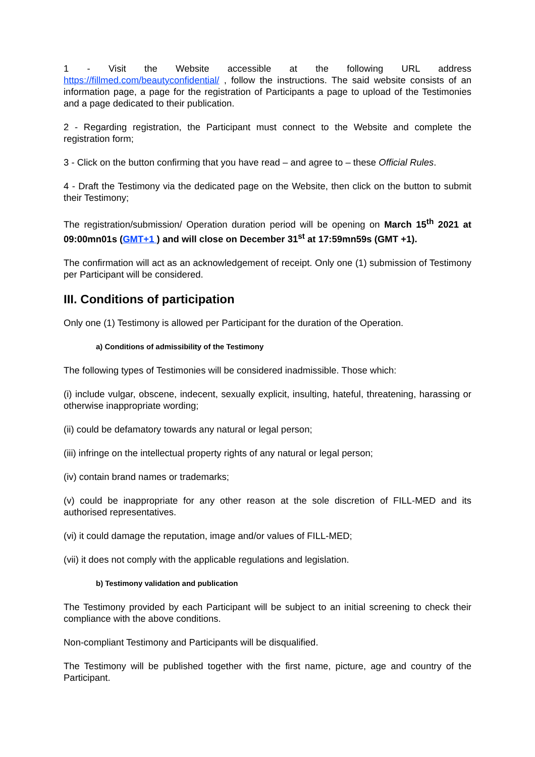1 - Visit the Website accessible at the following URL address https://fillmed.com/beautyconfidential/ , follow the instructions. The said website consists of an information page, a page for the registration of Participants a page to upload of the Testimonies and a page dedicated to their publication.
2 - Regarding registration, the Participant must connect to the Website and complete the registration form;
3 - Click on the button confirming that you have read – and agree to – these Official Rules.
4 - Draft the Testimony via the dedicated page on the Website, then click on the button to submit their Testimony;
The registration/submission/ Operation duration period will be opening on March 15<sup>th</sup> 2021 at 09:00mn01s (GMT+1 ) and will close on December 31<sup>st</sup> at 17:59mn59s (GMT +1).
The confirmation will act as an acknowledgement of receipt. Only one (1) submission of Testimony per Participant will be considered.
III. Conditions of participation
Only one (1) Testimony is allowed per Participant for the duration of the Operation.
a) Conditions of admissibility of the Testimony
The following types of Testimonies will be considered inadmissible. Those which:
(i) include vulgar, obscene, indecent, sexually explicit, insulting, hateful, threatening, harassing or otherwise inappropriate wording;
(ii) could be defamatory towards any natural or legal person;
(iii) infringe on the intellectual property rights of any natural or legal person;
(iv) contain brand names or trademarks;
(v) could be inappropriate for any other reason at the sole discretion of FILL-MED and its authorised representatives.
(vi) it could damage the reputation, image and/or values of FILL-MED;
(vii) it does not comply with the applicable regulations and legislation.
b) Testimony validation and publication
The Testimony provided by each Participant will be subject to an initial screening to check their compliance with the above conditions.
Non-compliant Testimony and Participants will be disqualified.
The Testimony will be published together with the first name, picture, age and country of the Participant.